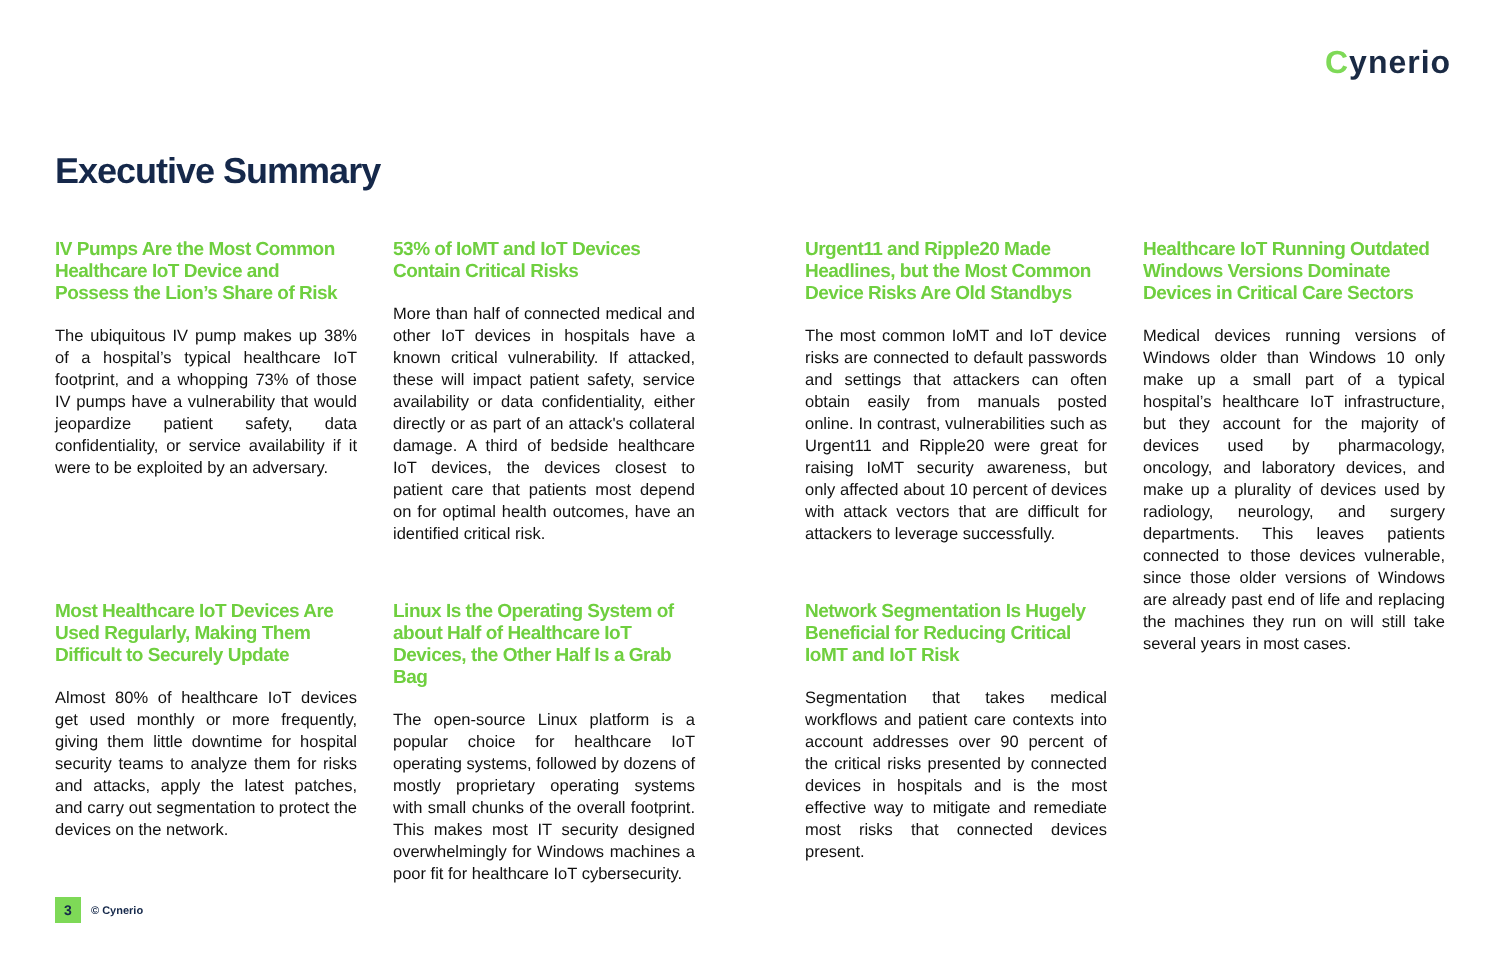Cynerio
Executive Summary
IV Pumps Are the Most Common Healthcare IoT Device and Possess the Lion’s Share of Risk
The ubiquitous IV pump makes up 38% of a hospital’s typical healthcare IoT footprint, and a whopping 73% of those IV pumps have a vulnerability that would jeopardize patient safety, data confidentiality, or service availability if it were to be exploited by an adversary.
53% of IoMT and IoT Devices Contain Critical Risks
More than half of connected medical and other IoT devices in hospitals have a known critical vulnerability. If attacked, these will impact patient safety, service availability or data confidentiality, either directly or as part of an attack's collateral damage. A third of bedside healthcare IoT devices, the devices closest to patient care that patients most depend on for optimal health outcomes, have an identified critical risk.
Urgent11 and Ripple20 Made Headlines, but the Most Common Device Risks Are Old Standbys
The most common IoMT and IoT device risks are connected to default passwords and settings that attackers can often obtain easily from manuals posted online. In contrast, vulnerabilities such as Urgent11 and Ripple20 were great for raising IoMT security awareness, but only affected about 10 percent of devices with attack vectors that are difficult for attackers to leverage successfully.
Healthcare IoT Running Outdated Windows Versions Dominate Devices in Critical Care Sectors
Medical devices running versions of Windows older than Windows 10 only make up a small part of a typical hospital’s healthcare IoT infrastructure, but they account for the majority of devices used by pharmacology, oncology, and laboratory devices, and make up a plurality of devices used by radiology, neurology, and surgery departments. This leaves patients connected to those devices vulnerable, since those older versions of Windows are already past end of life and replacing the machines they run on will still take several years in most cases.
Most Healthcare IoT Devices Are Used Regularly, Making Them Difficult to Securely Update
Almost 80% of healthcare IoT devices get used monthly or more frequently, giving them little downtime for hospital security teams to analyze them for risks and attacks, apply the latest patches, and carry out segmentation to protect the devices on the network.
Linux Is the Operating System of about Half of Healthcare IoT Devices, the Other Half Is a Grab Bag
The open-source Linux platform is a popular choice for healthcare IoT operating systems, followed by dozens of mostly proprietary operating systems with small chunks of the overall footprint. This makes most IT security designed overwhelmingly for Windows machines a poor fit for healthcare IoT cybersecurity.
Network Segmentation Is Hugely Beneficial for Reducing Critical IoMT and IoT Risk
Segmentation that takes medical workflows and patient care contexts into account addresses over 90 percent of the critical risks presented by connected devices in hospitals and is the most effective way to mitigate and remediate most risks that connected devices present.
3
© Cynerio